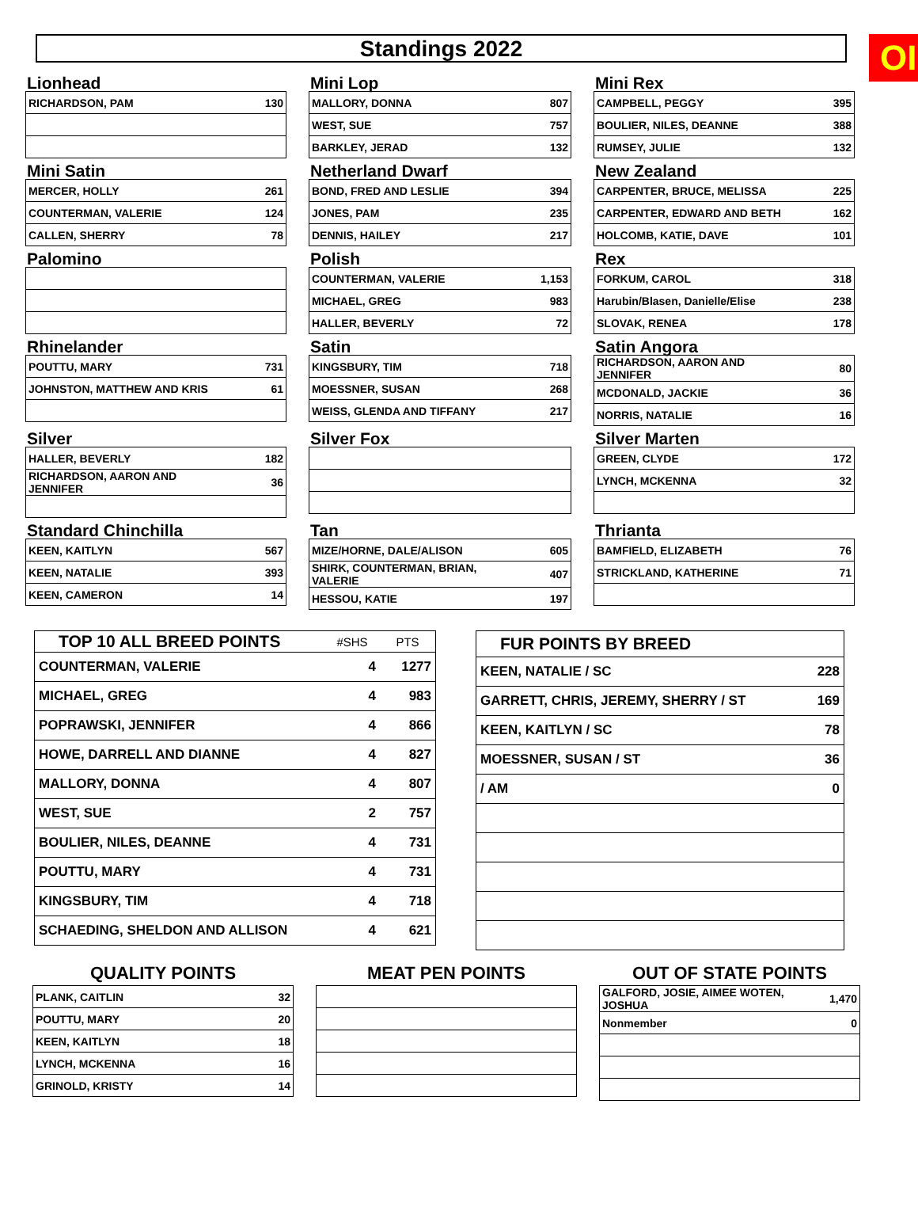OI
Standings 2022
Lionhead
| RICHARDSON, PAM | 130 |
Mini Lop
| MALLORY, DONNA | 807 |
| WEST, SUE | 757 |
| BARKLEY, JERAD | 132 |
Mini Rex
| CAMPBELL, PEGGY | 395 |
| BOULIER, NILES, DEANNE | 388 |
| RUMSEY, JULIE | 132 |
Mini Satin
| MERCER, HOLLY | 261 |
| COUNTERMAN, VALERIE | 124 |
| CALLEN, SHERRY | 78 |
Netherland Dwarf
| BOND, FRED AND LESLIE | 394 |
| JONES, PAM | 235 |
| DENNIS, HAILEY | 217 |
New Zealand
| CARPENTER, BRUCE, MELISSA | 225 |
| CARPENTER, EDWARD AND BETH | 162 |
| HOLCOMB, KATIE, DAVE | 101 |
Palomino
Polish
| COUNTERMAN, VALERIE | 1,153 |
| MICHAEL, GREG | 983 |
| HALLER, BEVERLY | 72 |
Rex
| FORKUM, CAROL | 318 |
| Harubin/Blasen, Danielle/Elise | 238 |
| SLOVAK, RENEA | 178 |
Rhinelander
| POUTTU, MARY | 731 |
| JOHNSTON, MATTHEW AND KRIS | 61 |
Satin
| KINGSBURY, TIM | 718 |
| MOESSNER, SUSAN | 268 |
| WEISS, GLENDA AND TIFFANY | 217 |
Satin Angora
| RICHARDSON, AARON AND JENNIFER | 80 |
| MCDONALD, JACKIE | 36 |
| NORRIS, NATALIE | 16 |
Silver
| HALLER, BEVERLY | 182 |
| RICHARDSON, AARON AND JENNIFER | 36 |
Silver Fox
Silver Marten
| GREEN, CLYDE | 172 |
| LYNCH, MCKENNA | 32 |
Standard Chinchilla
| KEEN, KAITLYN | 567 |
| KEEN, NATALIE | 393 |
| KEEN, CAMERON | 14 |
Tan
| MIZE/HORNE, DALE/ALISON | 605 |
| SHIRK, COUNTERMAN, BRIAN, VALERIE | 407 |
| HESSOU, KATIE | 197 |
Thrianta
| BAMFIELD, ELIZABETH | 76 |
| STRICKLAND, KATHERINE | 71 |
| TOP 10 ALL BREED POINTS | #SHS | PTS |
| --- | --- | --- |
| COUNTERMAN, VALERIE | 4 | 1277 |
| MICHAEL, GREG | 4 | 983 |
| POPRAWSKI, JENNIFER | 4 | 866 |
| HOWE, DARRELL AND DIANNE | 4 | 827 |
| MALLORY, DONNA | 4 | 807 |
| WEST, SUE | 2 | 757 |
| BOULIER, NILES, DEANNE | 4 | 731 |
| POUTTU, MARY | 4 | 731 |
| KINGSBURY, TIM | 4 | 718 |
| SCHAEDING, SHELDON AND ALLISON | 4 | 621 |
| FUR POINTS BY BREED | |
| --- | --- |
| KEEN, NATALIE / SC | 228 |
| GARRETT, CHRIS, JEREMY, SHERRY / ST | 169 |
| KEEN, KAITLYN / SC | 78 |
| MOESSNER, SUSAN / ST | 36 |
| / AM | 0 |
QUALITY POINTS
| PLANK, CAITLIN | 32 |
| POUTTU, MARY | 20 |
| KEEN, KAITLYN | 18 |
| LYNCH, MCKENNA | 16 |
| GRINOLD, KRISTY | 14 |
MEAT PEN POINTS OUT OF STATE POINTS
| GALFORD, JOSIE, AIMEE WOTEN, JOSHUA | 1,470 |
| Nonmember | 0 |